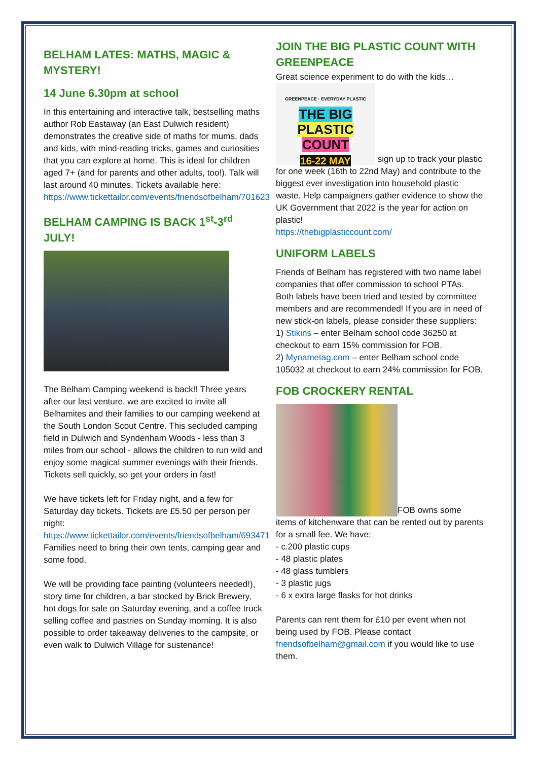BELHAM LATES: MATHS, MAGIC & MYSTERY!
14 June 6.30pm at school
In this entertaining and interactive talk, bestselling maths author Rob Eastaway (an East Dulwich resident) demonstrates the creative side of maths for mums, dads and kids, with mind-reading tricks, games and curiosities that you can explore at home. This is ideal for children aged 7+ (and for parents and other adults, too!). Talk will last around 40 minutes. Tickets available here:
https://www.tickettailor.com/events/friendsofbelham/701623
BELHAM CAMPING IS BACK 1<sup>st</sup>-3<sup>rd</sup> JULY!
The Belham Camping weekend is back!! Three years after our last venture, we are excited to invite all Belhamites and their families to our camping weekend at the South London Scout Centre. This secluded camping field in Dulwich and Syndenham Woods - less than 3 miles from our school - allows the children to run wild and enjoy some magical summer evenings with their friends. Tickets sell quickly, so get your orders in fast!
We have tickets left for Friday night, and a few for Saturday day tickets. Tickets are £5.50 per person per night:
https://www.tickettailor.com/events/friendsofbelham/693471
Families need to bring their own tents, camping gear and some food.
We will be providing face painting (volunteers needed!), story time for children, a bar stocked by Brick Brewery, hot dogs for sale on Saturday evening, and a coffee truck selling coffee and pastries on Sunday morning. It is also possible to order takeaway deliveries to the campsite, or even walk to Dulwich Village for sustenance!
JOIN THE BIG PLASTIC COUNT WITH GREENPEACE
Great science experiment to do with the kids…
GREENPEACE · EVERYDAY PLASTIC
THE BIG
PLASTIC
COUNT
16-22 MAY sign up to track your plastic for one week (16th to 22nd May) and contribute to the biggest ever investigation into household plastic waste. Help campaigners gather evidence to show the UK Government that 2022 is the year for action on plastic!
https://thebigplasticcount.com/
UNIFORM LABELS
Friends of Belham has registered with two name label companies that offer commission to school PTAs. Both labels have been tried and tested by committee members and are recommended! If you are in need of new stick-on labels, please consider these suppliers:
1) Stikins – enter Belham school code 36250 at checkout to earn 15% commission for FOB.
2) Mynametag.com – enter Belham school code 105032 at checkout to earn 24% commission for FOB.
FOB CROCKERY RENTAL
FOB owns some items of kitchenware that can be rented out by parents for a small fee. We have:
- c.200 plastic cups
- 48 plastic plates
- 48 glass tumblers
- 3 plastic jugs
- 6 x extra large flasks for hot drinks
Parents can rent them for £10 per event when not being used by FOB. Please contact friendsofbelham@gmail.com if you would like to use them.